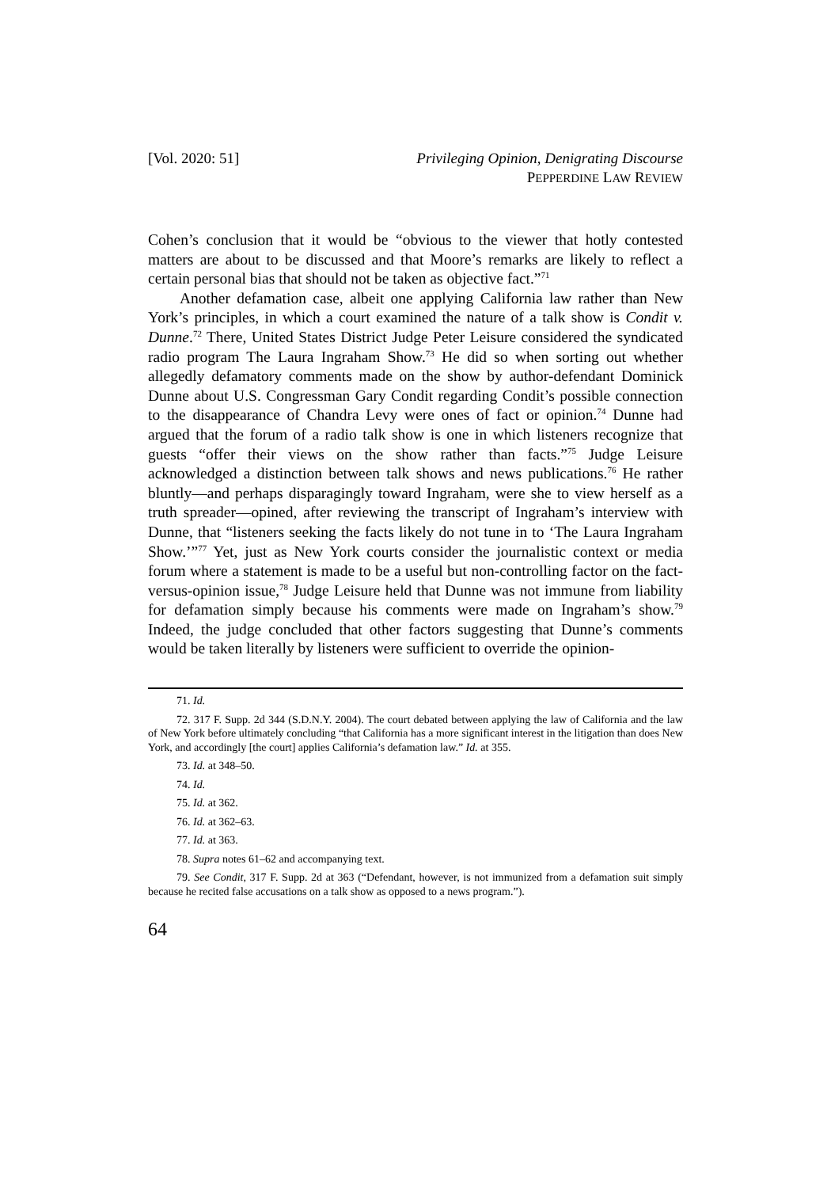[Vol. 2020: 51] Privileging Opinion, Denigrating Discourse
PEPPERDINE LAW REVIEW
Cohen’s conclusion that it would be “obvious to the viewer that hotly contested matters are about to be discussed and that Moore’s remarks are likely to reflect a certain personal bias that should not be taken as objective fact.”<sup>71</sup>
Another defamation case, albeit one applying California law rather than New York’s principles, in which a court examined the nature of a talk show is Condit v. Dunne.<sup>72</sup> There, United States District Judge Peter Leisure considered the syndicated radio program The Laura Ingraham Show.<sup>73</sup> He did so when sorting out whether allegedly defamatory comments made on the show by author-defendant Dominick Dunne about U.S. Congressman Gary Condit regarding Condit’s possible connection to the disappearance of Chandra Levy were ones of fact or opinion.<sup>74</sup> Dunne had argued that the forum of a radio talk show is one in which listeners recognize that guests “offer their views on the show rather than facts.”<sup>75</sup> Judge Leisure acknowledged a distinction between talk shows and news publications.<sup>76</sup> He rather bluntly—and perhaps disparagingly toward Ingraham, were she to view herself as a truth spreader—opined, after reviewing the transcript of Ingraham’s interview with Dunne, that “listeners seeking the facts likely do not tune in to ‘The Laura Ingraham Show.’”<sup>77</sup> Yet, just as New York courts consider the journalistic context or media forum where a statement is made to be a useful but non-controlling factor on the fact-versus-opinion issue,<sup>78</sup> Judge Leisure held that Dunne was not immune from liability for defamation simply because his comments were made on Ingraham’s show.<sup>79</sup> Indeed, the judge concluded that other factors suggesting that Dunne’s comments would be taken literally by listeners were sufficient to override the opinion-
71. Id.
72. 317 F. Supp. 2d 344 (S.D.N.Y. 2004). The court debated between applying the law of California and the law of New York before ultimately concluding “that California has a more significant interest in the litigation than does New York, and accordingly [the court] applies California’s defamation law.” Id. at 355.
73. Id. at 348–50.
74. Id.
75. Id. at 362.
76. Id. at 362–63.
77. Id. at 363.
78. Supra notes 61–62 and accompanying text.
79. See Condit, 317 F. Supp. 2d at 363 (“Defendant, however, is not immunized from a defamation suit simply because he recited false accusations on a talk show as opposed to a news program.”).
64